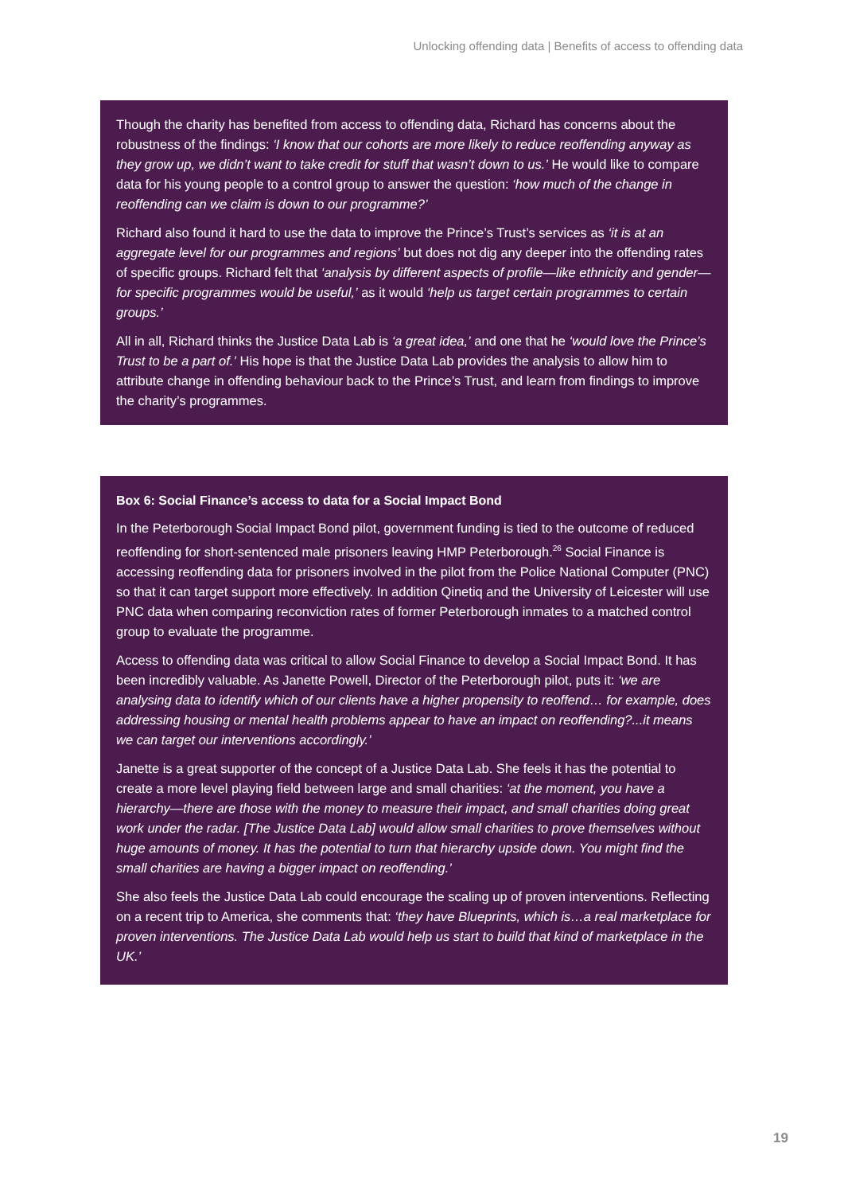Unlocking offending data | Benefits of access to offending data
Though the charity has benefited from access to offending data, Richard has concerns about the robustness of the findings: ‘I know that our cohorts are more likely to reduce reoffending anyway as they grow up, we didn’t want to take credit for stuff that wasn’t down to us.’ He would like to compare data for his young people to a control group to answer the question: ‘how much of the change in reoffending can we claim is down to our programme?’
Richard also found it hard to use the data to improve the Prince’s Trust’s services as ‘it is at an aggregate level for our programmes and regions’ but does not dig any deeper into the offending rates of specific groups. Richard felt that ‘analysis by different aspects of profile—like ethnicity and gender—for specific programmes would be useful,’ as it would ‘help us target certain programmes to certain groups.’
All in all, Richard thinks the Justice Data Lab is ‘a great idea,’ and one that he ‘would love the Prince’s Trust to be a part of.’ His hope is that the Justice Data Lab provides the analysis to allow him to attribute change in offending behaviour back to the Prince’s Trust, and learn from findings to improve the charity’s programmes.
Box 6: Social Finance’s access to data for a Social Impact Bond
In the Peterborough Social Impact Bond pilot, government funding is tied to the outcome of reduced reoffending for short-sentenced male prisoners leaving HMP Peterborough.<sup>26</sup> Social Finance is accessing reoffending data for prisoners involved in the pilot from the Police National Computer (PNC) so that it can target support more effectively. In addition Qinetiq and the University of Leicester will use PNC data when comparing reconviction rates of former Peterborough inmates to a matched control group to evaluate the programme.
Access to offending data was critical to allow Social Finance to develop a Social Impact Bond. It has been incredibly valuable. As Janette Powell, Director of the Peterborough pilot, puts it: ‘we are analysing data to identify which of our clients have a higher propensity to reoffend… for example, does addressing housing or mental health problems appear to have an impact on reoffending?...it means we can target our interventions accordingly.’
Janette is a great supporter of the concept of a Justice Data Lab. She feels it has the potential to create a more level playing field between large and small charities: ‘at the moment, you have a hierarchy—there are those with the money to measure their impact, and small charities doing great work under the radar. [The Justice Data Lab] would allow small charities to prove themselves without huge amounts of money. It has the potential to turn that hierarchy upside down. You might find the small charities are having a bigger impact on reoffending.’
She also feels the Justice Data Lab could encourage the scaling up of proven interventions. Reflecting on a recent trip to America, she comments that: ‘they have Blueprints, which is…a real marketplace for proven interventions. The Justice Data Lab would help us start to build that kind of marketplace in the UK.’
19